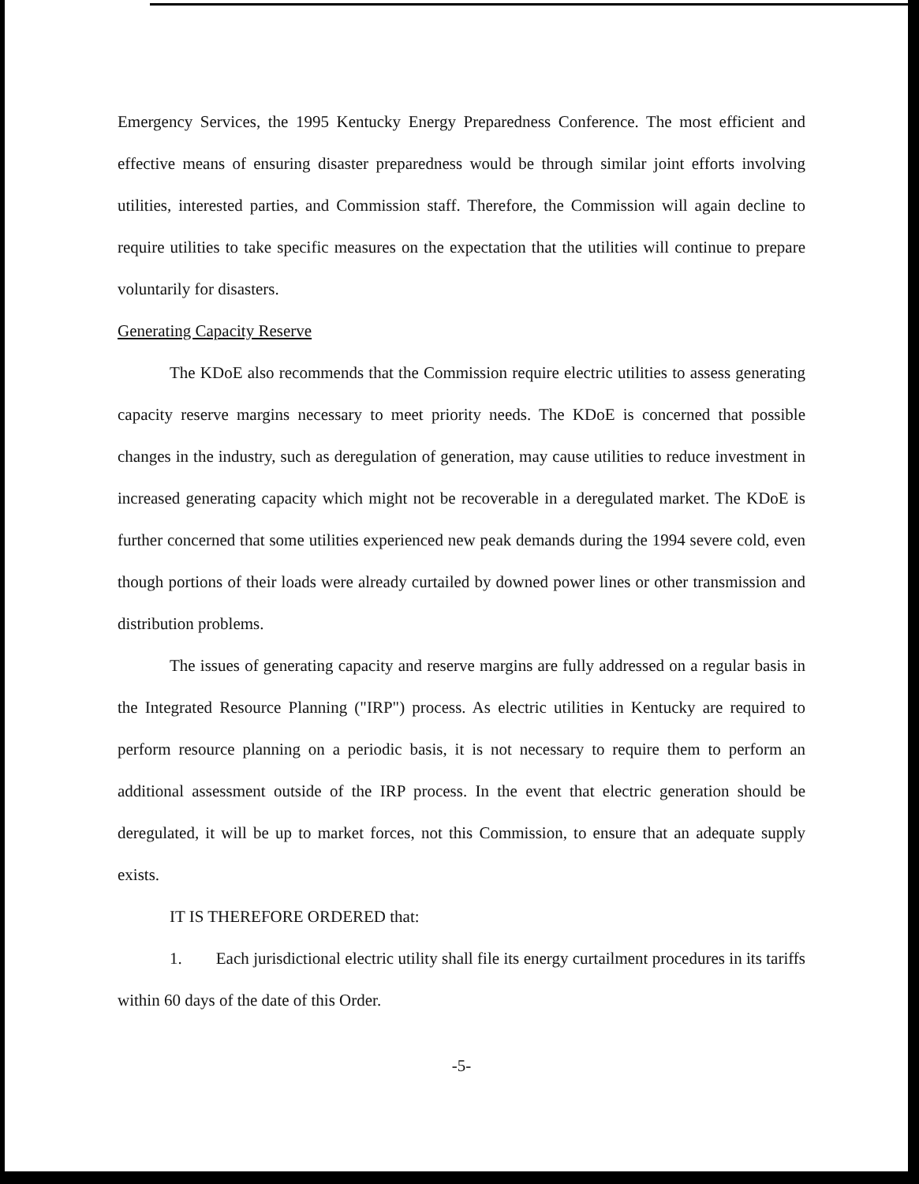Emergency Services, the 1995 Kentucky Energy Preparedness Conference. The most efficient and effective means of ensuring disaster preparedness would be through similar joint efforts involving utilities, interested parties, and Commission staff. Therefore, the Commission will again decline to require utilities to take specific measures on the expectation that the utilities will continue to prepare voluntarily for disasters.
Generating Capacity Reserve
The KDoE also recommends that the Commission require electric utilities to assess generating capacity reserve margins necessary to meet priority needs. The KDoE is concerned that possible changes in the industry, such as deregulation of generation, may cause utilities to reduce investment in increased generating capacity which might not be recoverable in a deregulated market. The KDoE is further concerned that some utilities experienced new peak demands during the 1994 severe cold, even though portions of their loads were already curtailed by downed power lines or other transmission and distribution problems.
The issues of generating capacity and reserve margins are fully addressed on a regular basis in the Integrated Resource Planning ("IRP") process. As electric utilities in Kentucky are required to perform resource planning on a periodic basis, it is not necessary to require them to perform an additional assessment outside of the IRP process. In the event that electric generation should be deregulated, it will be up to market forces, not this Commission, to ensure that an adequate supply exists.
IT IS THEREFORE ORDERED that:
1. Each jurisdictional electric utility shall file its energy curtailment procedures in its tariffs within 60 days of the date of this Order.
-5-